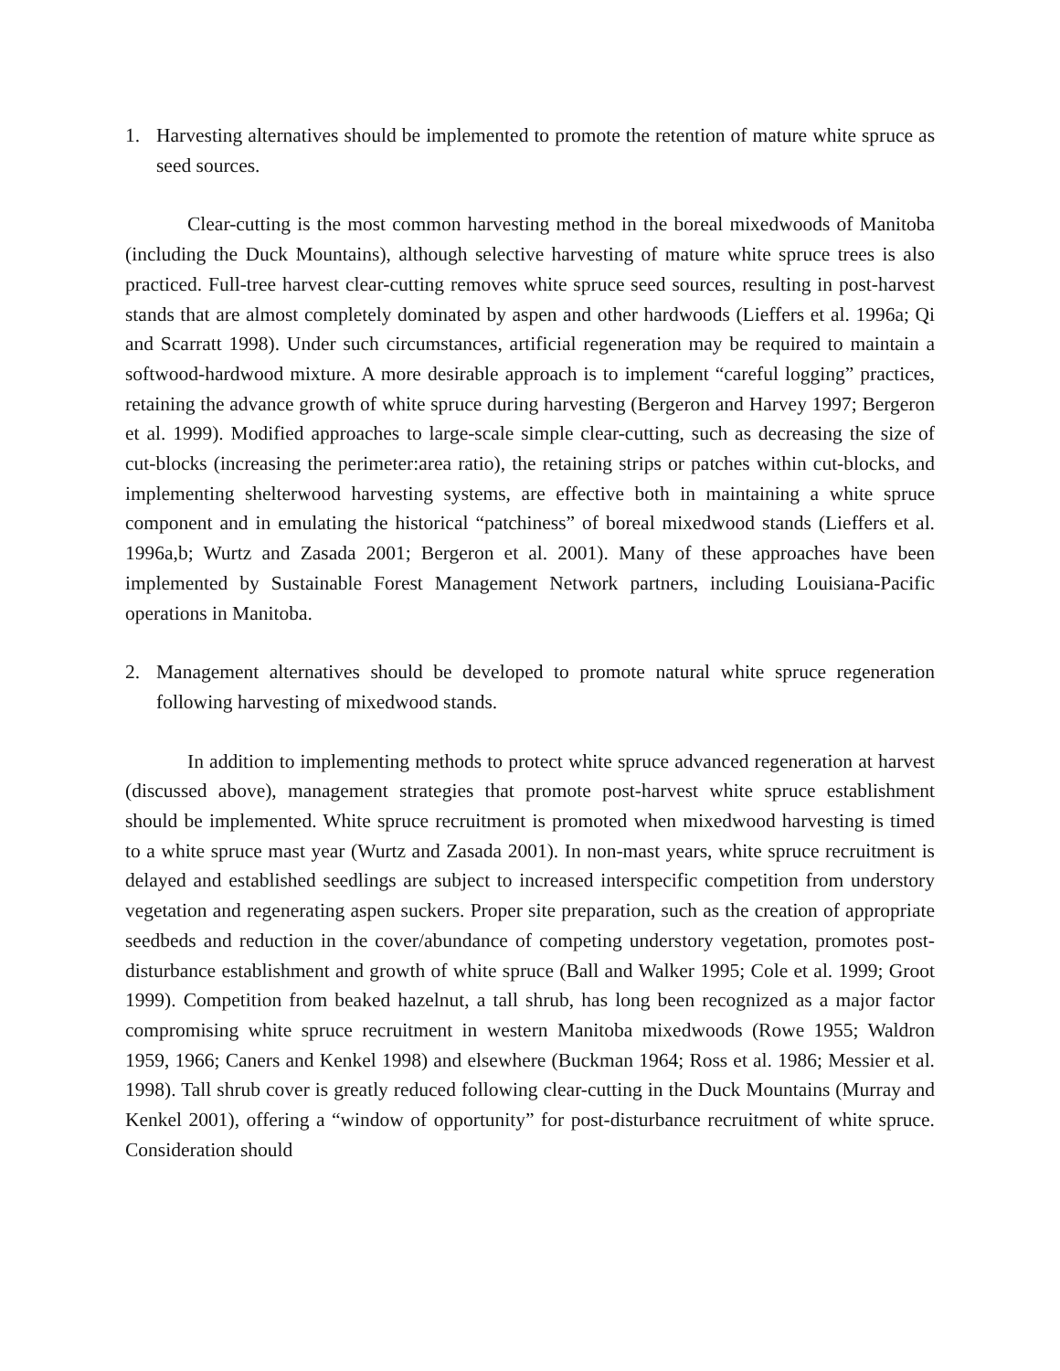1. Harvesting alternatives should be implemented to promote the retention of mature white spruce as seed sources.
Clear-cutting is the most common harvesting method in the boreal mixedwoods of Manitoba (including the Duck Mountains), although selective harvesting of mature white spruce trees is also practiced. Full-tree harvest clear-cutting removes white spruce seed sources, resulting in post-harvest stands that are almost completely dominated by aspen and other hardwoods (Lieffers et al. 1996a; Qi and Scarratt 1998). Under such circumstances, artificial regeneration may be required to maintain a softwood-hardwood mixture. A more desirable approach is to implement “careful logging” practices, retaining the advance growth of white spruce during harvesting (Bergeron and Harvey 1997; Bergeron et al. 1999). Modified approaches to large-scale simple clear-cutting, such as decreasing the size of cut-blocks (increasing the perimeter:area ratio), the retaining strips or patches within cut-blocks, and implementing shelterwood harvesting systems, are effective both in maintaining a white spruce component and in emulating the historical “patchiness” of boreal mixedwood stands (Lieffers et al. 1996a,b; Wurtz and Zasada 2001; Bergeron et al. 2001). Many of these approaches have been implemented by Sustainable Forest Management Network partners, including Louisiana-Pacific operations in Manitoba.
2. Management alternatives should be developed to promote natural white spruce regeneration following harvesting of mixedwood stands.
In addition to implementing methods to protect white spruce advanced regeneration at harvest (discussed above), management strategies that promote post-harvest white spruce establishment should be implemented. White spruce recruitment is promoted when mixedwood harvesting is timed to a white spruce mast year (Wurtz and Zasada 2001). In non-mast years, white spruce recruitment is delayed and established seedlings are subject to increased interspecific competition from understory vegetation and regenerating aspen suckers. Proper site preparation, such as the creation of appropriate seedbeds and reduction in the cover/abundance of competing understory vegetation, promotes post-disturbance establishment and growth of white spruce (Ball and Walker 1995; Cole et al. 1999; Groot 1999). Competition from beaked hazelnut, a tall shrub, has long been recognized as a major factor compromising white spruce recruitment in western Manitoba mixedwoods (Rowe 1955; Waldron 1959, 1966; Caners and Kenkel 1998) and elsewhere (Buckman 1964; Ross et al. 1986; Messier et al. 1998). Tall shrub cover is greatly reduced following clear-cutting in the Duck Mountains (Murray and Kenkel 2001), offering a “window of opportunity” for post-disturbance recruitment of white spruce. Consideration should